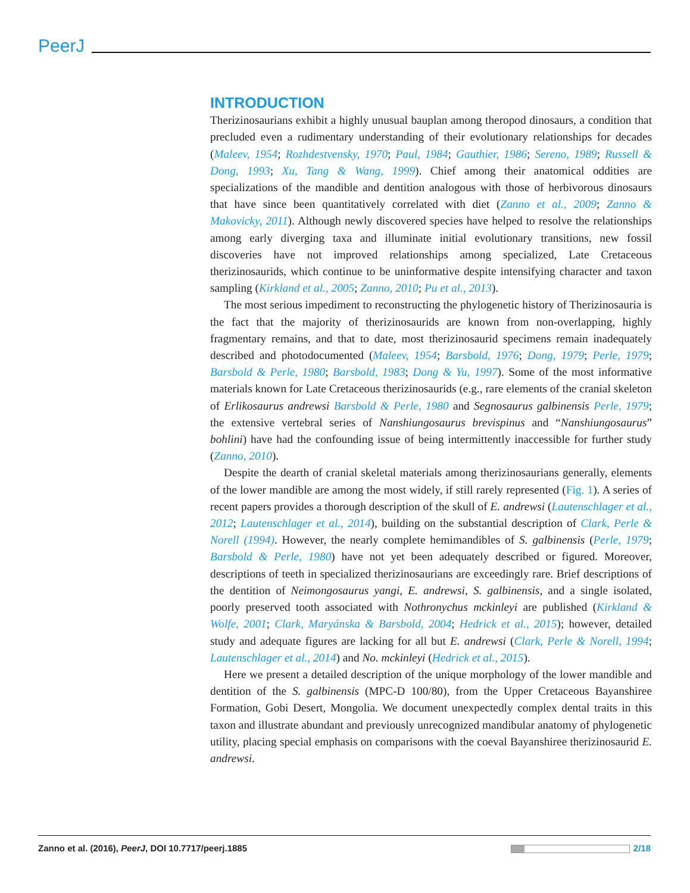PeerJ
INTRODUCTION
Therizinosaurians exhibit a highly unusual bauplan among theropod dinosaurs, a condition that precluded even a rudimentary understanding of their evolutionary relationships for decades (Maleev, 1954; Rozhdestvensky, 1970; Paul, 1984; Gauthier, 1986; Sereno, 1989; Russell & Dong, 1993; Xu, Tang & Wang, 1999). Chief among their anatomical oddities are specializations of the mandible and dentition analogous with those of herbivorous dinosaurs that have since been quantitatively correlated with diet (Zanno et al., 2009; Zanno & Makovicky, 2011). Although newly discovered species have helped to resolve the relationships among early diverging taxa and illuminate initial evolutionary transitions, new fossil discoveries have not improved relationships among specialized, Late Cretaceous therizinosaurids, which continue to be uninformative despite intensifying character and taxon sampling (Kirkland et al., 2005; Zanno, 2010; Pu et al., 2013).
The most serious impediment to reconstructing the phylogenetic history of Therizinosauria is the fact that the majority of therizinosaurids are known from non-overlapping, highly fragmentary remains, and that to date, most therizinosaurid specimens remain inadequately described and photodocumented (Maleev, 1954; Barsbold, 1976; Dong, 1979; Perle, 1979; Barsbold & Perle, 1980; Barsbold, 1983; Dong & Yu, 1997). Some of the most informative materials known for Late Cretaceous therizinosaurids (e.g., rare elements of the cranial skeleton of Erlikosaurus andrewsi Barsbold & Perle, 1980 and Segnosaurus galbinensis Perle, 1979; the extensive vertebral series of Nanshiungosaurus brevispinus and “Nanshiungosaurus” bohlini) have had the confounding issue of being intermittently inaccessible for further study (Zanno, 2010).
Despite the dearth of cranial skeletal materials among therizinosaurians generally, elements of the lower mandible are among the most widely, if still rarely represented (Fig. 1). A series of recent papers provides a thorough description of the skull of E. andrewsi (Lautenschlager et al., 2012; Lautenschlager et al., 2014), building on the substantial description of Clark, Perle & Norell (1994). However, the nearly complete hemimandibles of S. galbinensis (Perle, 1979; Barsbold & Perle, 1980) have not yet been adequately described or figured. Moreover, descriptions of teeth in specialized therizinosaurians are exceedingly rare. Brief descriptions of the dentition of Neimongosaurus yangi, E. andrewsi, S. galbinensis, and a single isolated, poorly preserved tooth associated with Nothronychus mckinleyi are published (Kirkland & Wolfe, 2001; Clark, Maryánska & Barsbold, 2004; Hedrick et al., 2015); however, detailed study and adequate figures are lacking for all but E. andrewsi (Clark, Perle & Norell, 1994; Lautenschlager et al., 2014) and No. mckinleyi (Hedrick et al., 2015).
Here we present a detailed description of the unique morphology of the lower mandible and dentition of the S. galbinensis (MPC-D 100/80), from the Upper Cretaceous Bayanshiree Formation, Gobi Desert, Mongolia. We document unexpectedly complex dental traits in this taxon and illustrate abundant and previously unrecognized mandibular anatomy of phylogenetic utility, placing special emphasis on comparisons with the coeval Bayanshiree therizinosaurid E. andrewsi.
Zanno et al. (2016), PeerJ, DOI 10.7717/peerj.1885 2/18